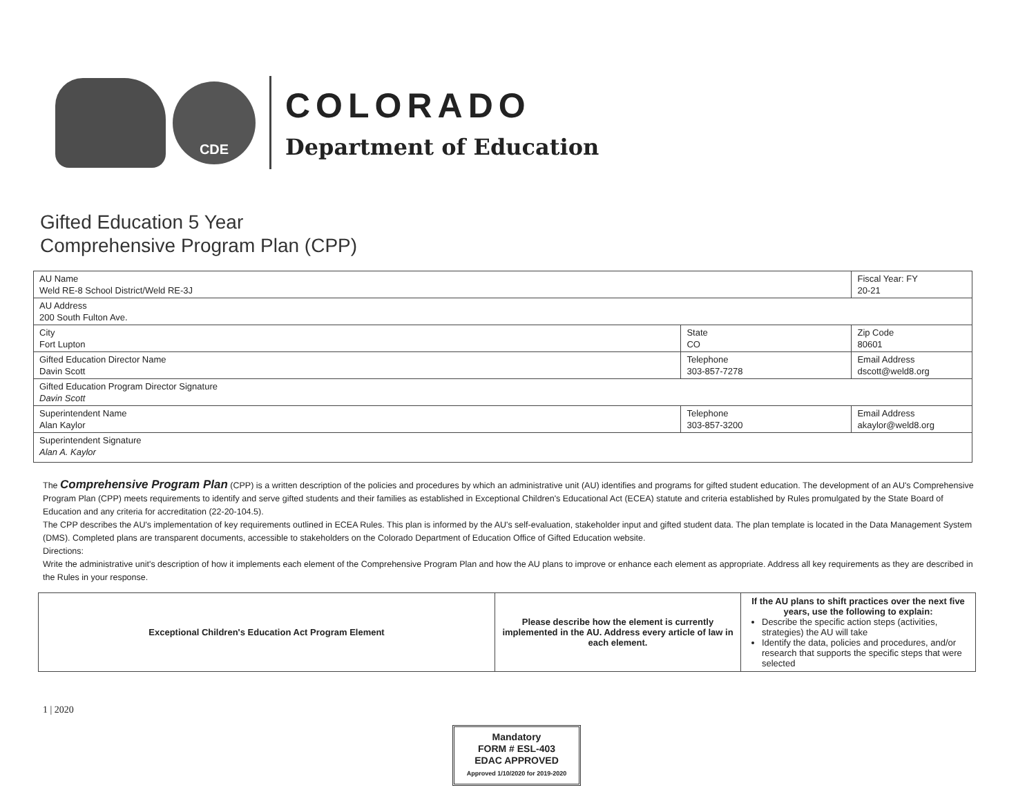CDE
COLORADO
Department of Education
Gifted Education 5 Year
Comprehensive Program Plan (CPP)
| AU Name Weld RE-8 School District/Weld RE-3J | | Fiscal Year: FY 20-21 |
| AU Address 200 South Fulton Ave. | | |
| City Fort Lupton | State CO | Zip Code 80601 |
| Gifted Education Director Name Davin Scott | Telephone 303-857-7278 | Email Address dscott@weld8.org |
| Gifted Education Program Director Signature Davin Scott | | |
| Superintendent Name Alan Kaylor | Telephone 303-857-3200 | Email Address akaylor@weld8.org |
| Superintendent Signature Alan A. Kaylor | | |
The Comprehensive Program Plan (CPP) is a written description of the policies and procedures by which an administrative unit (AU) identifies and programs for gifted student education. The development of an AU's Comprehensive Program Plan (CPP) meets requirements to identify and serve gifted students and their families as established in Exceptional Children's Educational Act (ECEA) statute and criteria established by Rules promulgated by the State Board of Education and any criteria for accreditation (22-20-104.5).
The CPP describes the AU's implementation of key requirements outlined in ECEA Rules. This plan is informed by the AU's self-evaluation, stakeholder input and gifted student data. The plan template is located in the Data Management System (DMS). Completed plans are transparent documents, accessible to stakeholders on the Colorado Department of Education Office of Gifted Education website.
Directions:
Write the administrative unit's description of how it implements each element of the Comprehensive Program Plan and how the AU plans to improve or enhance each element as appropriate. Address all key requirements as they are described in the Rules in your response.
| Exceptional Children's Education Act Program Element | Please describe how the element is currently implemented in the AU. Address every article of law in each element. | If the AU plans to shift practices over the next five years, use the following to explain: Describe the specific action steps (activities, strategies) the AU will take Identify the data, policies and procedures, and/or research that supports the specific steps that were selected |
1 | 2020
Mandatory
FORM # ESL-403
EDAC APPROVED
Approved 1/10/2020 for 2019-2020